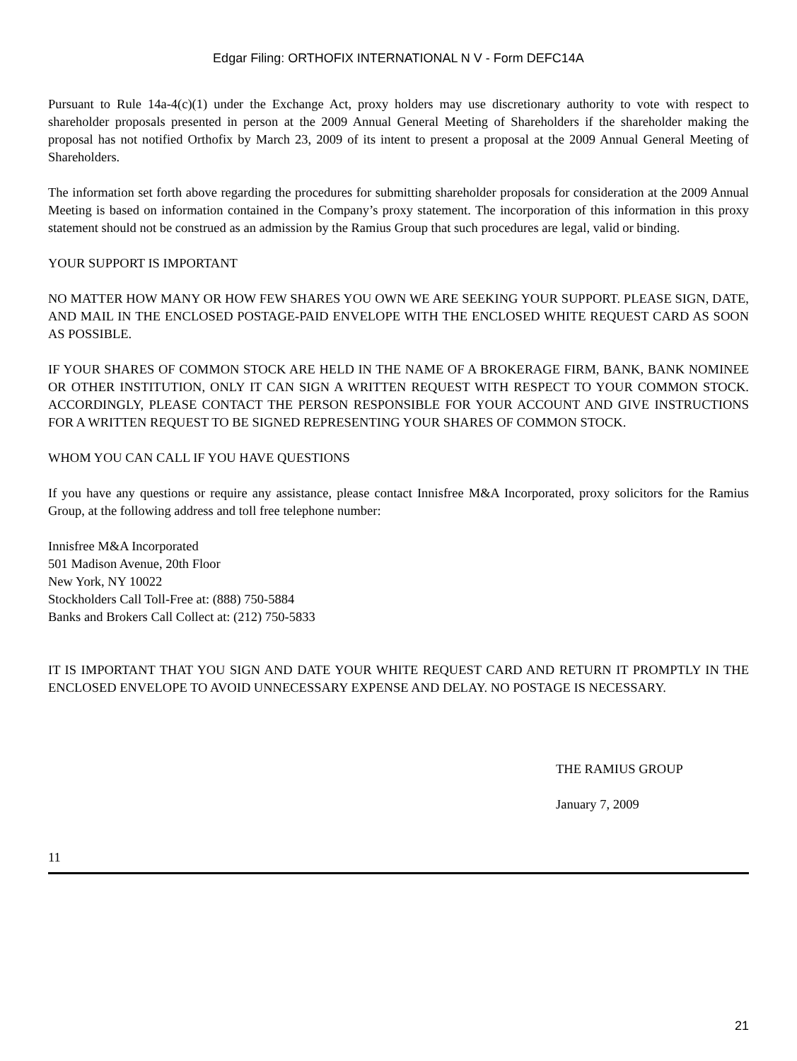Edgar Filing: ORTHOFIX INTERNATIONAL N V - Form DEFC14A
Pursuant to Rule 14a-4(c)(1) under the Exchange Act, proxy holders may use discretionary authority to vote with respect to shareholder proposals presented in person at the 2009 Annual General Meeting of Shareholders if the shareholder making the proposal has not notified Orthofix by March 23, 2009 of its intent to present a proposal at the 2009 Annual General Meeting of Shareholders.
The information set forth above regarding the procedures for submitting shareholder proposals for consideration at the 2009 Annual Meeting is based on information contained in the Company’s proxy statement. The incorporation of this information in this proxy statement should not be construed as an admission by the Ramius Group that such procedures are legal, valid or binding.
YOUR SUPPORT IS IMPORTANT
NO MATTER HOW MANY OR HOW FEW SHARES YOU OWN WE ARE SEEKING YOUR SUPPORT. PLEASE SIGN, DATE, AND MAIL IN THE ENCLOSED POSTAGE-PAID ENVELOPE WITH THE ENCLOSED WHITE REQUEST CARD AS SOON AS POSSIBLE.
IF YOUR SHARES OF COMMON STOCK ARE HELD IN THE NAME OF A BROKERAGE FIRM, BANK, BANK NOMINEE OR OTHER INSTITUTION, ONLY IT CAN SIGN A WRITTEN REQUEST WITH RESPECT TO YOUR COMMON STOCK. ACCORDINGLY, PLEASE CONTACT THE PERSON RESPONSIBLE FOR YOUR ACCOUNT AND GIVE INSTRUCTIONS FOR A WRITTEN REQUEST TO BE SIGNED REPRESENTING YOUR SHARES OF COMMON STOCK.
WHOM YOU CAN CALL IF YOU HAVE QUESTIONS
If you have any questions or require any assistance, please contact Innisfree M&A Incorporated, proxy solicitors for the Ramius Group, at the following address and toll free telephone number:
Innisfree M&A Incorporated
501 Madison Avenue, 20th Floor
New York, NY 10022
Stockholders Call Toll-Free at: (888) 750-5884
Banks and Brokers Call Collect at: (212) 750-5833
IT IS IMPORTANT THAT YOU SIGN AND DATE YOUR WHITE REQUEST CARD AND RETURN IT PROMPTLY IN THE ENCLOSED ENVELOPE TO AVOID UNNECESSARY EXPENSE AND DELAY. NO POSTAGE IS NECESSARY.
THE RAMIUS GROUP
January 7, 2009
11
21